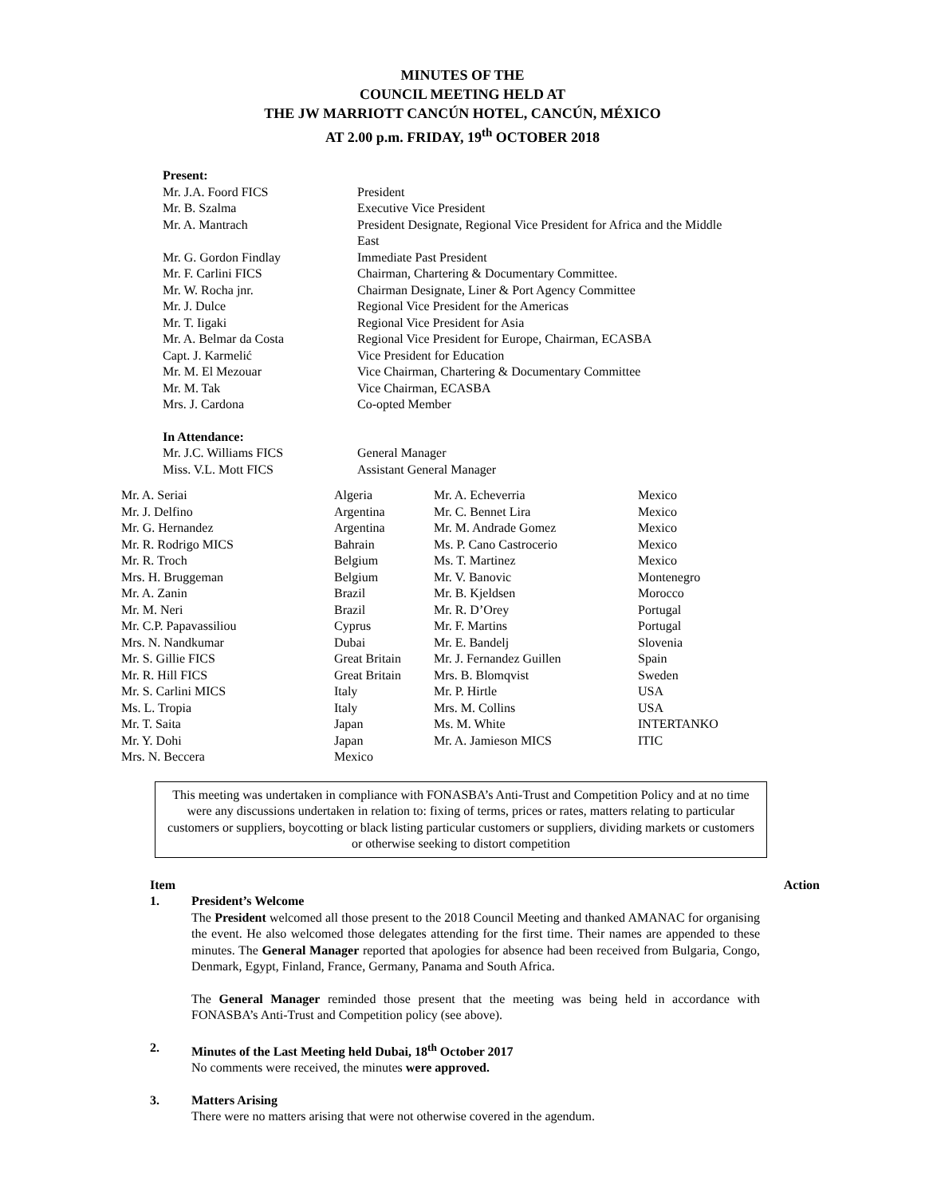MINUTES OF THE
COUNCIL MEETING HELD AT
THE JW MARRIOTT CANCÚN HOTEL, CANCÚN, MÉXICO
AT 2.00 p.m. FRIDAY, 19<sup>th</sup> OCTOBER 2018
| Present: | |
| Mr. J.A. Foord FICS | President |
| Mr. B. Szalma | Executive Vice President |
| Mr. A. Mantrach | President Designate, Regional Vice President for Africa and the Middle East |
| Mr. G. Gordon Findlay | Immediate Past President |
| Mr. F. Carlini FICS | Chairman, Chartering & Documentary Committee. |
| Mr. W. Rocha jnr. | Chairman Designate, Liner & Port Agency Committee |
| Mr. J. Dulce | Regional Vice President for the Americas |
| Mr. T. Iigaki | Regional Vice President for Asia |
| Mr. A. Belmar da Costa | Regional Vice President for Europe, Chairman, ECASBA |
| Capt. J. Karmelić | Vice President for Education |
| Mr. M. El Mezouar | Vice Chairman, Chartering & Documentary Committee |
| Mr. M. Tak | Vice Chairman, ECASBA |
| Mrs. J. Cardona | Co-opted Member |
| In Attendance: | |
| Mr. J.C. Williams FICS | General Manager |
| Miss. V.L. Mott FICS | Assistant General Manager |
| Mr. A. Seriai | Algeria | Mr. A. Echeverria | Mexico |
| Mr. J. Delfino | Argentina | Mr. C. Bennet Lira | Mexico |
| Mr. G. Hernandez | Argentina | Mr. M. Andrade Gomez | Mexico |
| Mr. R. Rodrigo MICS | Bahrain | Ms. P. Cano Castrocerio | Mexico |
| Mr. R. Troch | Belgium | Ms. T. Martinez | Mexico |
| Mrs. H. Bruggeman | Belgium | Mr. V. Banovic | Montenegro |
| Mr. A. Zanin | Brazil | Mr. B. Kjeldsen | Morocco |
| Mr. M. Neri | Brazil | Mr. R. D’Orey | Portugal |
| Mr. C.P. Papavassiliou | Cyprus | Mr. F. Martins | Portugal |
| Mrs. N. Nandkumar | Dubai | Mr. E. Bandelj | Slovenia |
| Mr. S. Gillie FICS | Great Britain | Mr. J. Fernandez Guillen | Spain |
| Mr. R. Hill FICS | Great Britain | Mrs. B. Blomqvist | Sweden |
| Mr. S. Carlini MICS | Italy | Mr. P. Hirtle | USA |
| Ms. L. Tropia | Italy | Mrs. M. Collins | USA |
| Mr. T. Saita | Japan | Ms. M. White | INTERTANKO |
| Mr. Y. Dohi | Japan | Mr. A. Jamieson MICS | ITIC |
| Mrs. N. Beccera | Mexico | | |
This meeting was undertaken in compliance with FONASBA’s Anti-Trust and Competition Policy and at no time were any discussions undertaken in relation to: fixing of terms, prices or rates, matters relating to particular customers or suppliers, boycotting or black listing particular customers or suppliers, dividing markets or customers or otherwise seeking to distort competition
Item Action
1. President’s Welcome
The President welcomed all those present to the 2018 Council Meeting and thanked AMANAC for organising the event. He also welcomed those delegates attending for the first time. Their names are appended to these minutes. The General Manager reported that apologies for absence had been received from Bulgaria, Congo, Denmark, Egypt, Finland, France, Germany, Panama and South Africa.
The General Manager reminded those present that the meeting was being held in accordance with FONASBA’s Anti-Trust and Competition policy (see above).
2. Minutes of the Last Meeting held Dubai, 18<sup>th</sup> October 2017
No comments were received, the minutes were approved.
3. Matters Arising
There were no matters arising that were not otherwise covered in the agendum.